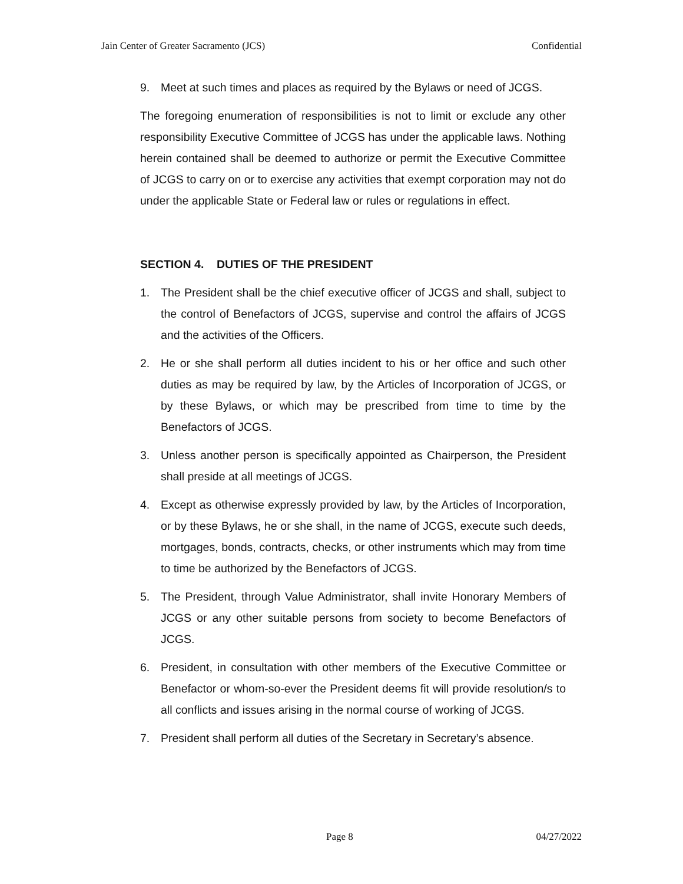Jain Center of Greater Sacramento (JCS) Confidential
9. Meet at such times and places as required by the Bylaws or need of JCGS.
The foregoing enumeration of responsibilities is not to limit or exclude any other responsibility Executive Committee of JCGS has under the applicable laws. Nothing herein contained shall be deemed to authorize or permit the Executive Committee of JCGS to carry on or to exercise any activities that exempt corporation may not do under the applicable State or Federal law or rules or regulations in effect.
SECTION 4. DUTIES OF THE PRESIDENT
1. The President shall be the chief executive officer of JCGS and shall, subject to the control of Benefactors of JCGS, supervise and control the affairs of JCGS and the activities of the Officers.
2. He or she shall perform all duties incident to his or her office and such other duties as may be required by law, by the Articles of Incorporation of JCGS, or by these Bylaws, or which may be prescribed from time to time by the Benefactors of JCGS.
3. Unless another person is specifically appointed as Chairperson, the President shall preside at all meetings of JCGS.
4. Except as otherwise expressly provided by law, by the Articles of Incorporation, or by these Bylaws, he or she shall, in the name of JCGS, execute such deeds, mortgages, bonds, contracts, checks, or other instruments which may from time to time be authorized by the Benefactors of JCGS.
5. The President, through Value Administrator, shall invite Honorary Members of JCGS or any other suitable persons from society to become Benefactors of JCGS.
6. President, in consultation with other members of the Executive Committee or Benefactor or whom-so-ever the President deems fit will provide resolution/s to all conflicts and issues arising in the normal course of working of JCGS.
7. President shall perform all duties of the Secretary in Secretary’s absence.
Page 8 04/27/2022